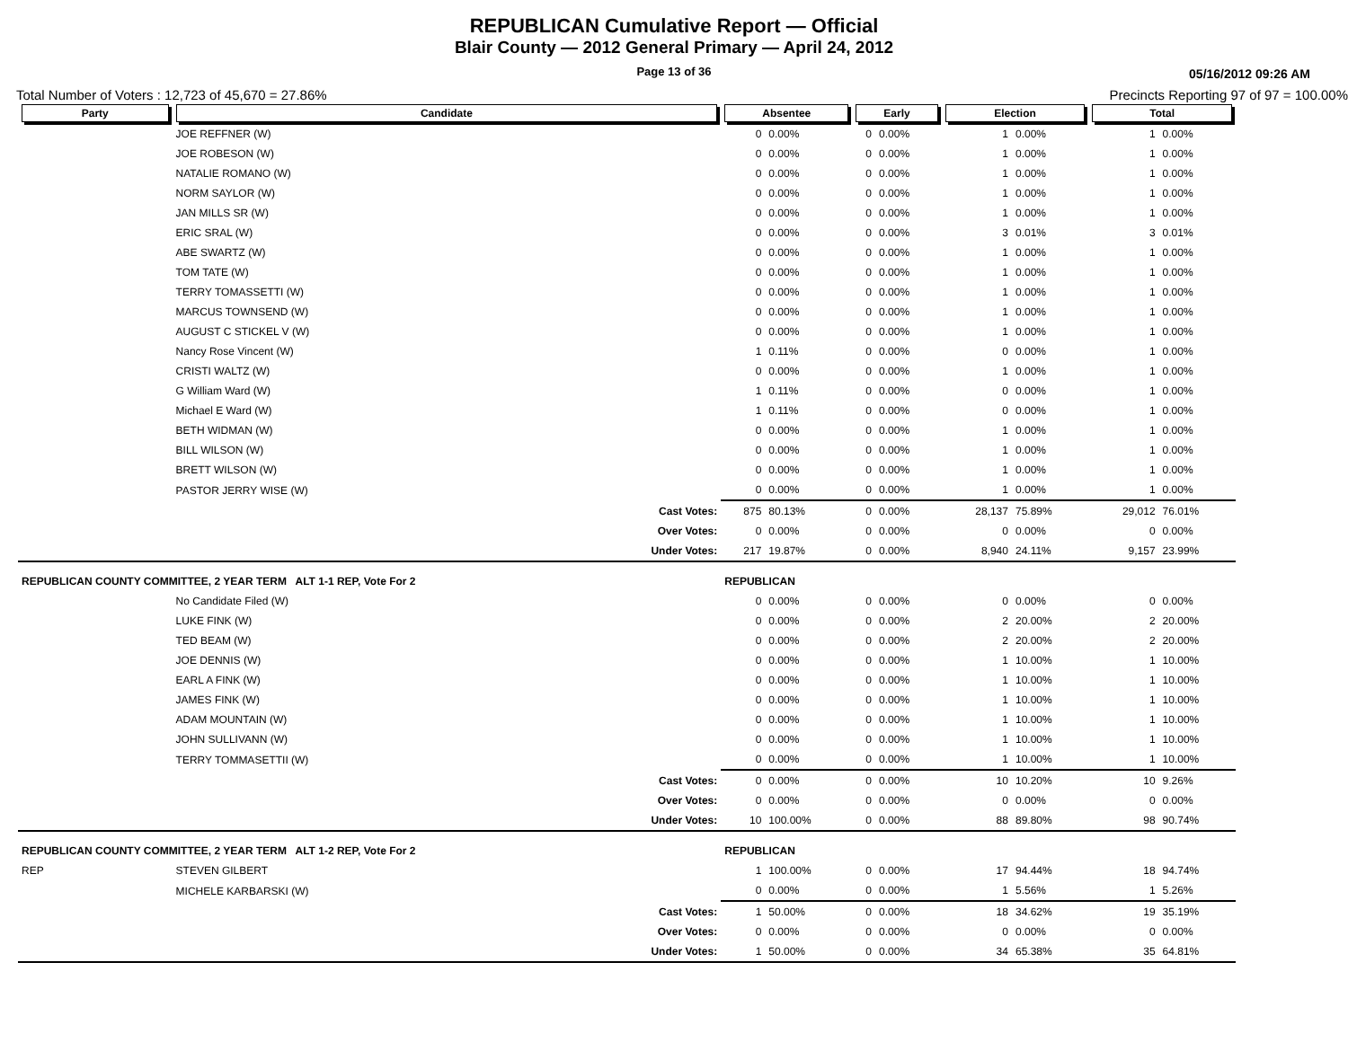REPUBLICAN Cumulative Report — Official
Blair County — 2012 General Primary — April 24, 2012
Page 13 of 36 05/16/2012 09:26 AM
Total Number of Voters : 12,723 of 45,670 = 27.86% Precincts Reporting 97 of 97 = 100.00%
| Party | Candidate | | Absentee | | Early | | Election | | Total | |
| --- | --- | --- | --- | --- | --- | --- | --- | --- | --- | --- |
| | JOE REFFNER (W) | | 0 | 0.00% | 0 | 0.00% | 1 | 0.00% | 1 | 0.00% |
| | JOE ROBESON (W) | | 0 | 0.00% | 0 | 0.00% | 1 | 0.00% | 1 | 0.00% |
| | NATALIE ROMANO (W) | | 0 | 0.00% | 0 | 0.00% | 1 | 0.00% | 1 | 0.00% |
| | NORM SAYLOR (W) | | 0 | 0.00% | 0 | 0.00% | 1 | 0.00% | 1 | 0.00% |
| | JAN MILLS SR (W) | | 0 | 0.00% | 0 | 0.00% | 1 | 0.00% | 1 | 0.00% |
| | ERIC SRAL (W) | | 0 | 0.00% | 0 | 0.00% | 3 | 0.01% | 3 | 0.01% |
| | ABE SWARTZ (W) | | 0 | 0.00% | 0 | 0.00% | 1 | 0.00% | 1 | 0.00% |
| | TOM TATE (W) | | 0 | 0.00% | 0 | 0.00% | 1 | 0.00% | 1 | 0.00% |
| | TERRY TOMASSETTI (W) | | 0 | 0.00% | 0 | 0.00% | 1 | 0.00% | 1 | 0.00% |
| | MARCUS TOWNSEND (W) | | 0 | 0.00% | 0 | 0.00% | 1 | 0.00% | 1 | 0.00% |
| | AUGUST C STICKEL V (W) | | 0 | 0.00% | 0 | 0.00% | 1 | 0.00% | 1 | 0.00% |
| | Nancy Rose Vincent (W) | | 1 | 0.11% | 0 | 0.00% | 0 | 0.00% | 1 | 0.00% |
| | CRISTI WALTZ (W) | | 0 | 0.00% | 0 | 0.00% | 1 | 0.00% | 1 | 0.00% |
| | G William Ward (W) | | 1 | 0.11% | 0 | 0.00% | 0 | 0.00% | 1 | 0.00% |
| | Michael E Ward (W) | | 1 | 0.11% | 0 | 0.00% | 0 | 0.00% | 1 | 0.00% |
| | BETH WIDMAN (W) | | 0 | 0.00% | 0 | 0.00% | 1 | 0.00% | 1 | 0.00% |
| | BILL WILSON (W) | | 0 | 0.00% | 0 | 0.00% | 1 | 0.00% | 1 | 0.00% |
| | BRETT WILSON (W) | | 0 | 0.00% | 0 | 0.00% | 1 | 0.00% | 1 | 0.00% |
| | PASTOR JERRY WISE (W) | | 0 | 0.00% | 0 | 0.00% | 1 | 0.00% | 1 | 0.00% |
| | | Cast Votes: | 875 | 80.13% | 0 | 0.00% | 28,137 | 75.89% | 29,012 | 76.01% |
| | | Over Votes: | 0 | 0.00% | 0 | 0.00% | 0 | 0.00% | 0 | 0.00% |
| | | Under Votes: | 217 | 19.87% | 0 | 0.00% | 8,940 | 24.11% | 9,157 | 23.99% |
| REPUBLICAN COUNTY COMMITTEE, 2 YEAR TERM ALT 1-1 REP, Vote For 2 | | | REPUBLICAN | | | | | | | |
| | No Candidate Filed (W) | | 0 | 0.00% | 0 | 0.00% | 0 | 0.00% | 0 | 0.00% |
| | LUKE FINK (W) | | 0 | 0.00% | 0 | 0.00% | 2 | 20.00% | 2 | 20.00% |
| | TED BEAM (W) | | 0 | 0.00% | 0 | 0.00% | 2 | 20.00% | 2 | 20.00% |
| | JOE DENNIS (W) | | 0 | 0.00% | 0 | 0.00% | 1 | 10.00% | 1 | 10.00% |
| | EARL A FINK (W) | | 0 | 0.00% | 0 | 0.00% | 1 | 10.00% | 1 | 10.00% |
| | JAMES FINK (W) | | 0 | 0.00% | 0 | 0.00% | 1 | 10.00% | 1 | 10.00% |
| | ADAM MOUNTAIN (W) | | 0 | 0.00% | 0 | 0.00% | 1 | 10.00% | 1 | 10.00% |
| | JOHN SULLIVANN (W) | | 0 | 0.00% | 0 | 0.00% | 1 | 10.00% | 1 | 10.00% |
| | TERRY TOMMASETTII (W) | | 0 | 0.00% | 0 | 0.00% | 1 | 10.00% | 1 | 10.00% |
| | | Cast Votes: | 0 | 0.00% | 0 | 0.00% | 10 | 10.20% | 10 | 9.26% |
| | | Over Votes: | 0 | 0.00% | 0 | 0.00% | 0 | 0.00% | 0 | 0.00% |
| | | Under Votes: | 10 | 100.00% | 0 | 0.00% | 88 | 89.80% | 98 | 90.74% |
| REPUBLICAN COUNTY COMMITTEE, 2 YEAR TERM ALT 1-2 REP, Vote For 2 | | | REPUBLICAN | | | | | | | |
| REP | STEVEN GILBERT | | 1 | 100.00% | 0 | 0.00% | 17 | 94.44% | 18 | 94.74% |
| | MICHELE KARBARSKI (W) | | 0 | 0.00% | 0 | 0.00% | 1 | 5.56% | 1 | 5.26% |
| | | Cast Votes: | 1 | 50.00% | 0 | 0.00% | 18 | 34.62% | 19 | 35.19% |
| | | Over Votes: | 0 | 0.00% | 0 | 0.00% | 0 | 0.00% | 0 | 0.00% |
| | | Under Votes: | 1 | 50.00% | 0 | 0.00% | 34 | 65.38% | 35 | 64.81% |